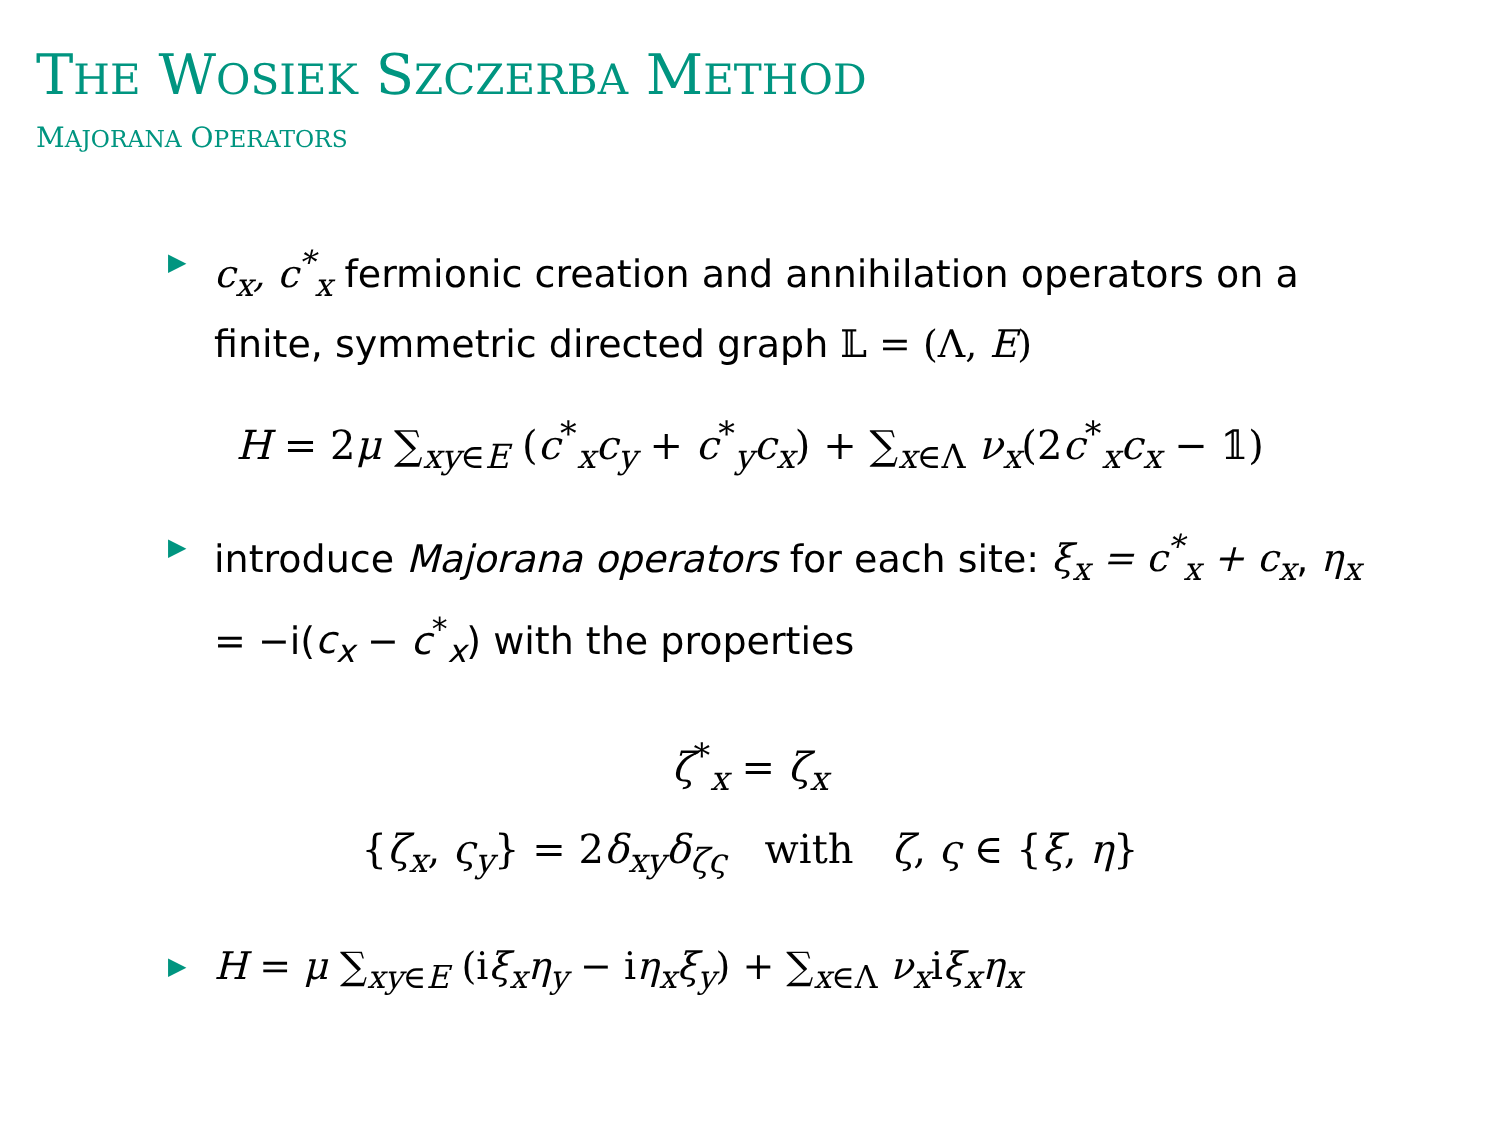THE WOSIEK SZCZERBA METHOD
MAJORANA OPERATORS
▶ c<sub>x</sub>, c<sup>*</sup><sub>x</sub> fermionic creation and annihilation operators on a finite, symmetric directed graph 𝕃 = (Λ, E)
H = 2μ ∑<sub>xy∈E</sub> (c<sup>*</sup><sub>x</sub>c<sub>y</sub> + c<sup>*</sup><sub>y</sub>c<sub>x</sub>) + ∑<sub>x∈Λ</sub> ν<sub>x</sub>(2c<sup>*</sup><sub>x</sub>c<sub>x</sub> − 𝟙)
▶ introduce Majorana operators for each site: ξ<sub>x</sub> = c<sup>*</sup><sub>x</sub> + c<sub>x</sub>, η<sub>x</sub> = −i(c<sub>x</sub> − c<sup>*</sup><sub>x</sub>) with the properties
ζ<sup>*</sup><sub>x</sub> = ζ<sub>x</sub>
{ζ<sub>x</sub>, ς<sub>y</sub>} = 2δ<sub>xy</sub>δ<sub>ζς</sub> with ζ, ς ∈ {ξ, η}
▶ H = μ ∑<sub>xy∈E</sub> (iξ<sub>x</sub>η<sub>y</sub> − iη<sub>x</sub>ξ<sub>y</sub>) + ∑<sub>x∈Λ</sub> ν<sub>x</sub>iξ<sub>x</sub>η<sub>x</sub>